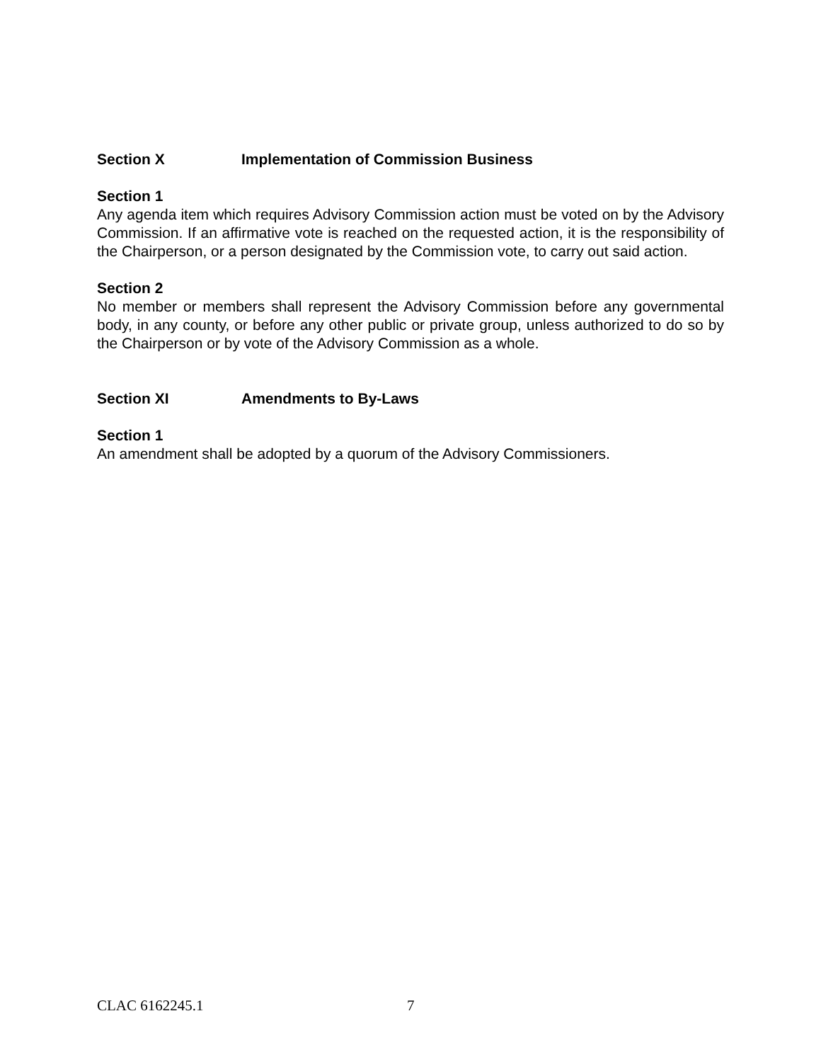Section X Implementation of Commission Business
Section 1
Any agenda item which requires Advisory Commission action must be voted on by the Advisory Commission. If an affirmative vote is reached on the requested action, it is the responsibility of the Chairperson, or a person designated by the Commission vote, to carry out said action.
Section 2
No member or members shall represent the Advisory Commission before any governmental body, in any county, or before any other public or private group, unless authorized to do so by the Chairperson or by vote of the Advisory Commission as a whole.
Section XI Amendments to By-Laws
Section 1
An amendment shall be adopted by a quorum of the Advisory Commissioners.
CLAC 6162245.1 7